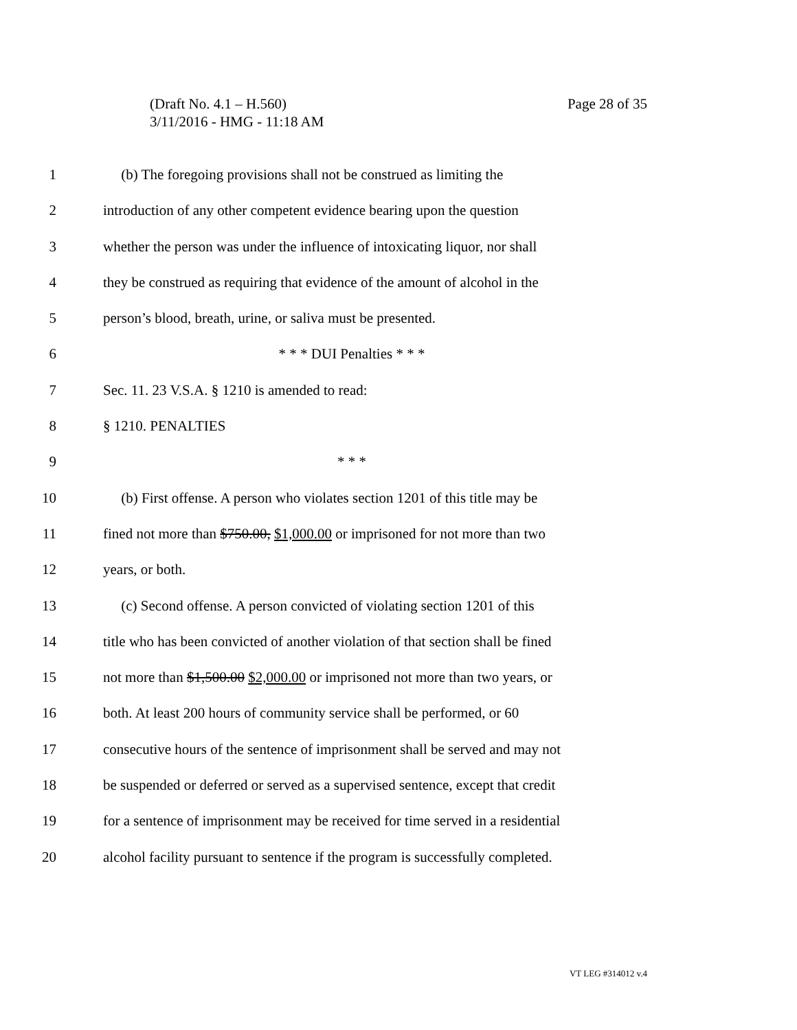Page 28 of 35 (Draft No. 4.1 – H.560)
3/11/2016 - HMG - 11:18 AM
1 (b) The foregoing provisions shall not be construed as limiting the
2 introduction of any other competent evidence bearing upon the question
3 whether the person was under the influence of intoxicating liquor, nor shall
4 they be construed as requiring that evidence of the amount of alcohol in the
5 person’s blood, breath, urine, or saliva must be presented.
6 * * * DUI Penalties * * *
7 Sec. 11. 23 V.S.A. § 1210 is amended to read:
8 § 1210. PENALTIES
9 * * *
10 (b) First offense. A person who violates section 1201 of this title may be
11 fined not more than $750.00, $1,000.00 or imprisoned for not more than two
12 years, or both.
13 (c) Second offense. A person convicted of violating section 1201 of this
14 title who has been convicted of another violation of that section shall be fined
15 not more than $1,500.00 $2,000.00 or imprisoned not more than two years, or
16 both. At least 200 hours of community service shall be performed, or 60
17 consecutive hours of the sentence of imprisonment shall be served and may not
18 be suspended or deferred or served as a supervised sentence, except that credit
19 for a sentence of imprisonment may be received for time served in a residential
20 alcohol facility pursuant to sentence if the program is successfully completed.
VT LEG #314012 v.4